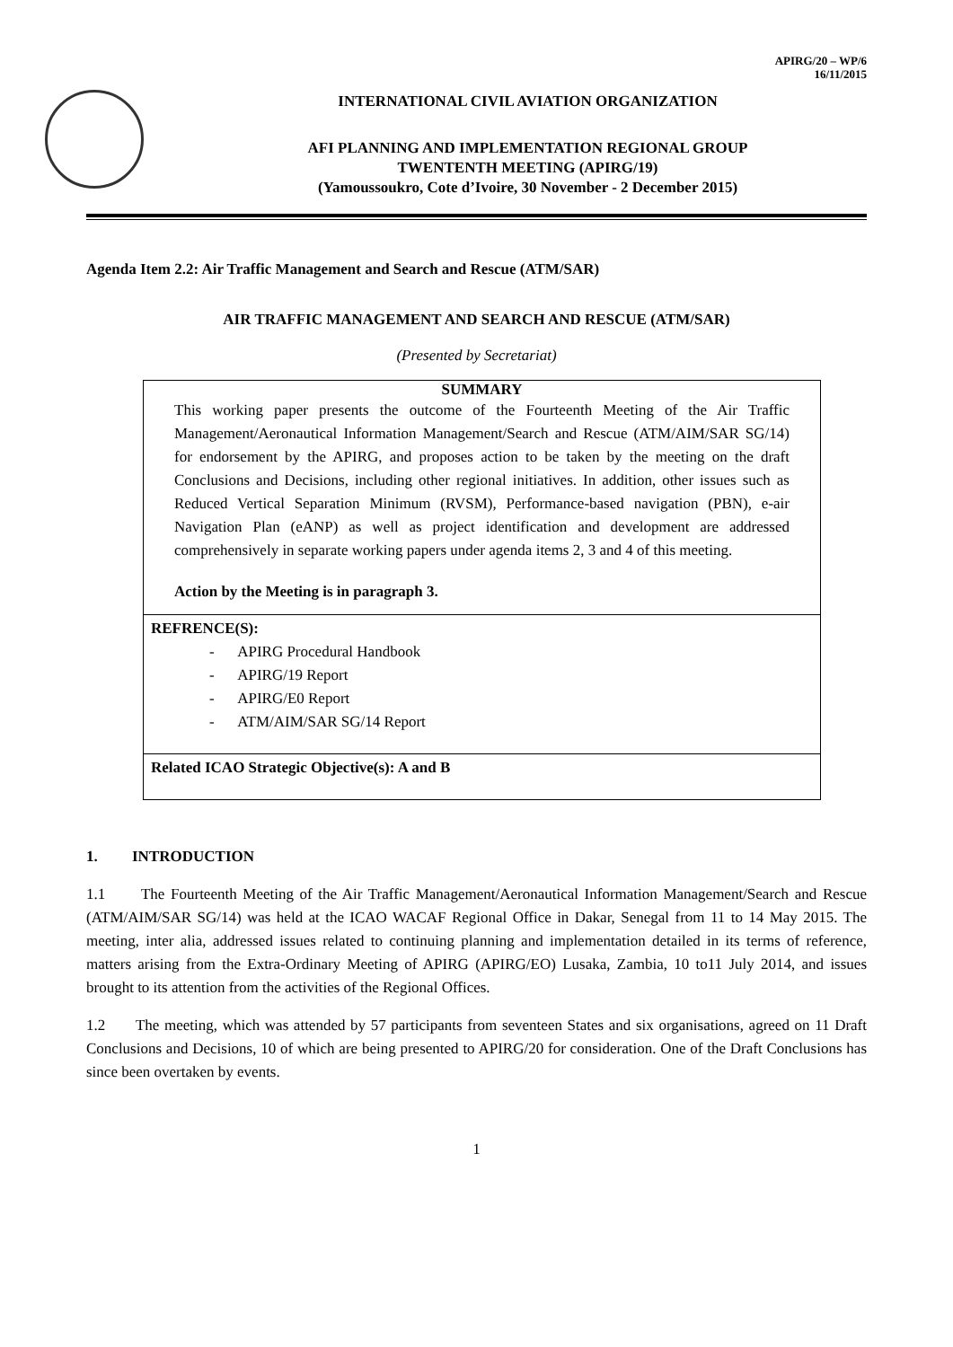APIRG/20 – WP/6
16/11/2015
INTERNATIONAL CIVIL AVIATION ORGANIZATION
AFI PLANNING AND IMPLEMENTATION REGIONAL GROUP
TWENTENTH MEETING (APIRG/19)
(Yamoussoukro, Cote d’Ivoire, 30 November - 2 December 2015)
Agenda Item 2.2: Air Traffic Management and Search and Rescue (ATM/SAR)
AIR TRAFFIC MANAGEMENT AND SEARCH AND RESCUE (ATM/SAR)
(Presented by Secretariat)
| SUMMARY This working paper presents the outcome of the Fourteenth Meeting of the Air Traffic Management/Aeronautical Information Management/Search and Rescue (ATM/AIM/SAR SG/14) for endorsement by the APIRG, and proposes action to be taken by the meeting on the draft Conclusions and Decisions, including other regional initiatives. In addition, other issues such as Reduced Vertical Separation Minimum (RVSM), Performance-based navigation (PBN), e-air Navigation Plan (eANP) as well as project identification and development are addressed comprehensively in separate working papers under agenda items 2, 3 and 4 of this meeting. Action by the Meeting is in paragraph 3. |
| REFRENCE(S): - APIRG Procedural Handbook - APIRG/19 Report - APIRG/E0 Report - ATM/AIM/SAR SG/14 Report |
| Related ICAO Strategic Objective(s): A and B |
1. INTRODUCTION
1.1 The Fourteenth Meeting of the Air Traffic Management/Aeronautical Information Management/Search and Rescue (ATM/AIM/SAR SG/14) was held at the ICAO WACAF Regional Office in Dakar, Senegal from 11 to 14 May 2015. The meeting, inter alia, addressed issues related to continuing planning and implementation detailed in its terms of reference, matters arising from the Extra-Ordinary Meeting of APIRG (APIRG/EO) Lusaka, Zambia, 10 to11 July 2014, and issues brought to its attention from the activities of the Regional Offices.
1.2 The meeting, which was attended by 57 participants from seventeen States and six organisations, agreed on 11 Draft Conclusions and Decisions, 10 of which are being presented to APIRG/20 for consideration. One of the Draft Conclusions has since been overtaken by events.
1